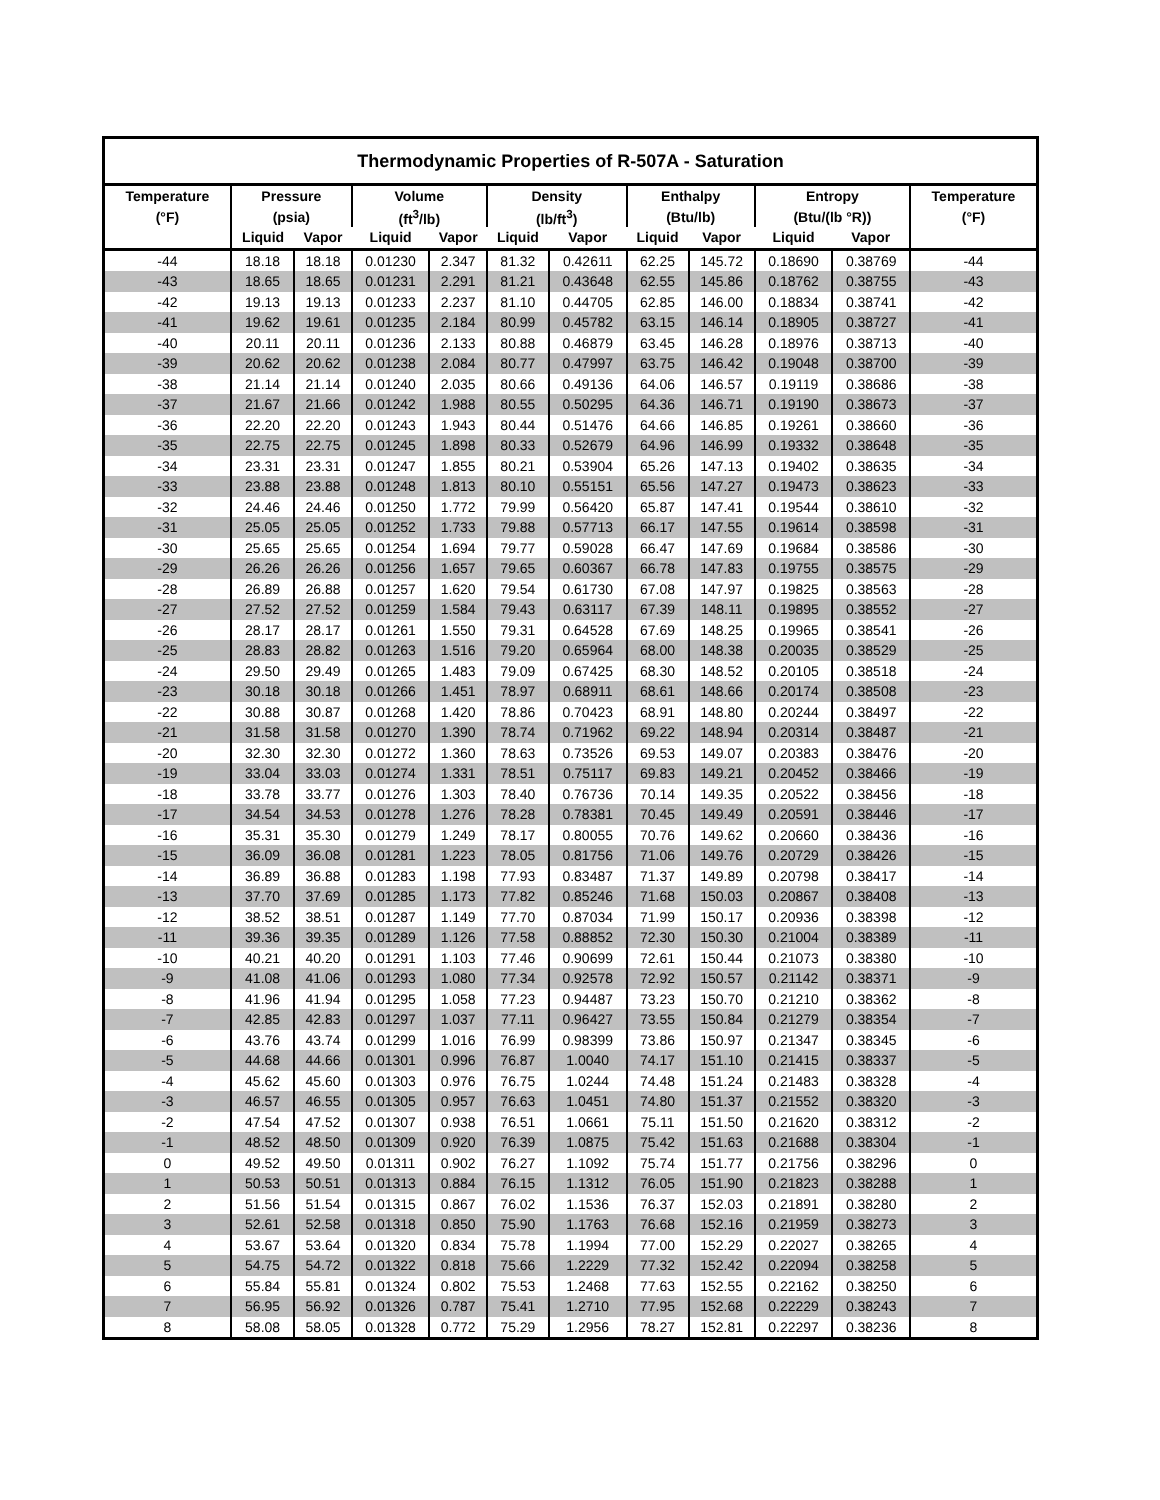| Thermodynamic Properties of R-507A - Saturation | | | | | | | | | | | |
| --- | --- | --- | --- | --- | --- | --- | --- | --- | --- | --- | --- |
| Temperature | Pressure | | Volume | | Density | | Enthalpy | | Entropy | | Temperature |
| (°F) | (psia) | | (ft<sup>3</sup>/lb) | | (lb/ft<sup>3</sup>) | | (Btu/lb) | | (Btu/(lb °R)) | | (°F) |
| | Liquid | Vapor | Liquid | Vapor | Liquid | Vapor | Liquid | Vapor | Liquid | Vapor | |
| -44 | 18.18 | 18.18 | 0.01230 | 2.347 | 81.32 | 0.42611 | 62.25 | 145.72 | 0.18690 | 0.38769 | -44 |
| -43 | 18.65 | 18.65 | 0.01231 | 2.291 | 81.21 | 0.43648 | 62.55 | 145.86 | 0.18762 | 0.38755 | -43 |
| -42 | 19.13 | 19.13 | 0.01233 | 2.237 | 81.10 | 0.44705 | 62.85 | 146.00 | 0.18834 | 0.38741 | -42 |
| -41 | 19.62 | 19.61 | 0.01235 | 2.184 | 80.99 | 0.45782 | 63.15 | 146.14 | 0.18905 | 0.38727 | -41 |
| -40 | 20.11 | 20.11 | 0.01236 | 2.133 | 80.88 | 0.46879 | 63.45 | 146.28 | 0.18976 | 0.38713 | -40 |
| -39 | 20.62 | 20.62 | 0.01238 | 2.084 | 80.77 | 0.47997 | 63.75 | 146.42 | 0.19048 | 0.38700 | -39 |
| -38 | 21.14 | 21.14 | 0.01240 | 2.035 | 80.66 | 0.49136 | 64.06 | 146.57 | 0.19119 | 0.38686 | -38 |
| -37 | 21.67 | 21.66 | 0.01242 | 1.988 | 80.55 | 0.50295 | 64.36 | 146.71 | 0.19190 | 0.38673 | -37 |
| -36 | 22.20 | 22.20 | 0.01243 | 1.943 | 80.44 | 0.51476 | 64.66 | 146.85 | 0.19261 | 0.38660 | -36 |
| -35 | 22.75 | 22.75 | 0.01245 | 1.898 | 80.33 | 0.52679 | 64.96 | 146.99 | 0.19332 | 0.38648 | -35 |
| -34 | 23.31 | 23.31 | 0.01247 | 1.855 | 80.21 | 0.53904 | 65.26 | 147.13 | 0.19402 | 0.38635 | -34 |
| -33 | 23.88 | 23.88 | 0.01248 | 1.813 | 80.10 | 0.55151 | 65.56 | 147.27 | 0.19473 | 0.38623 | -33 |
| -32 | 24.46 | 24.46 | 0.01250 | 1.772 | 79.99 | 0.56420 | 65.87 | 147.41 | 0.19544 | 0.38610 | -32 |
| -31 | 25.05 | 25.05 | 0.01252 | 1.733 | 79.88 | 0.57713 | 66.17 | 147.55 | 0.19614 | 0.38598 | -31 |
| -30 | 25.65 | 25.65 | 0.01254 | 1.694 | 79.77 | 0.59028 | 66.47 | 147.69 | 0.19684 | 0.38586 | -30 |
| -29 | 26.26 | 26.26 | 0.01256 | 1.657 | 79.65 | 0.60367 | 66.78 | 147.83 | 0.19755 | 0.38575 | -29 |
| -28 | 26.89 | 26.88 | 0.01257 | 1.620 | 79.54 | 0.61730 | 67.08 | 147.97 | 0.19825 | 0.38563 | -28 |
| -27 | 27.52 | 27.52 | 0.01259 | 1.584 | 79.43 | 0.63117 | 67.39 | 148.11 | 0.19895 | 0.38552 | -27 |
| -26 | 28.17 | 28.17 | 0.01261 | 1.550 | 79.31 | 0.64528 | 67.69 | 148.25 | 0.19965 | 0.38541 | -26 |
| -25 | 28.83 | 28.82 | 0.01263 | 1.516 | 79.20 | 0.65964 | 68.00 | 148.38 | 0.20035 | 0.38529 | -25 |
| -24 | 29.50 | 29.49 | 0.01265 | 1.483 | 79.09 | 0.67425 | 68.30 | 148.52 | 0.20105 | 0.38518 | -24 |
| -23 | 30.18 | 30.18 | 0.01266 | 1.451 | 78.97 | 0.68911 | 68.61 | 148.66 | 0.20174 | 0.38508 | -23 |
| -22 | 30.88 | 30.87 | 0.01268 | 1.420 | 78.86 | 0.70423 | 68.91 | 148.80 | 0.20244 | 0.38497 | -22 |
| -21 | 31.58 | 31.58 | 0.01270 | 1.390 | 78.74 | 0.71962 | 69.22 | 148.94 | 0.20314 | 0.38487 | -21 |
| -20 | 32.30 | 32.30 | 0.01272 | 1.360 | 78.63 | 0.73526 | 69.53 | 149.07 | 0.20383 | 0.38476 | -20 |
| -19 | 33.04 | 33.03 | 0.01274 | 1.331 | 78.51 | 0.75117 | 69.83 | 149.21 | 0.20452 | 0.38466 | -19 |
| -18 | 33.78 | 33.77 | 0.01276 | 1.303 | 78.40 | 0.76736 | 70.14 | 149.35 | 0.20522 | 0.38456 | -18 |
| -17 | 34.54 | 34.53 | 0.01278 | 1.276 | 78.28 | 0.78381 | 70.45 | 149.49 | 0.20591 | 0.38446 | -17 |
| -16 | 35.31 | 35.30 | 0.01279 | 1.249 | 78.17 | 0.80055 | 70.76 | 149.62 | 0.20660 | 0.38436 | -16 |
| -15 | 36.09 | 36.08 | 0.01281 | 1.223 | 78.05 | 0.81756 | 71.06 | 149.76 | 0.20729 | 0.38426 | -15 |
| -14 | 36.89 | 36.88 | 0.01283 | 1.198 | 77.93 | 0.83487 | 71.37 | 149.89 | 0.20798 | 0.38417 | -14 |
| -13 | 37.70 | 37.69 | 0.01285 | 1.173 | 77.82 | 0.85246 | 71.68 | 150.03 | 0.20867 | 0.38408 | -13 |
| -12 | 38.52 | 38.51 | 0.01287 | 1.149 | 77.70 | 0.87034 | 71.99 | 150.17 | 0.20936 | 0.38398 | -12 |
| -11 | 39.36 | 39.35 | 0.01289 | 1.126 | 77.58 | 0.88852 | 72.30 | 150.30 | 0.21004 | 0.38389 | -11 |
| -10 | 40.21 | 40.20 | 0.01291 | 1.103 | 77.46 | 0.90699 | 72.61 | 150.44 | 0.21073 | 0.38380 | -10 |
| -9 | 41.08 | 41.06 | 0.01293 | 1.080 | 77.34 | 0.92578 | 72.92 | 150.57 | 0.21142 | 0.38371 | -9 |
| -8 | 41.96 | 41.94 | 0.01295 | 1.058 | 77.23 | 0.94487 | 73.23 | 150.70 | 0.21210 | 0.38362 | -8 |
| -7 | 42.85 | 42.83 | 0.01297 | 1.037 | 77.11 | 0.96427 | 73.55 | 150.84 | 0.21279 | 0.38354 | -7 |
| -6 | 43.76 | 43.74 | 0.01299 | 1.016 | 76.99 | 0.98399 | 73.86 | 150.97 | 0.21347 | 0.38345 | -6 |
| -5 | 44.68 | 44.66 | 0.01301 | 0.996 | 76.87 | 1.0040 | 74.17 | 151.10 | 0.21415 | 0.38337 | -5 |
| -4 | 45.62 | 45.60 | 0.01303 | 0.976 | 76.75 | 1.0244 | 74.48 | 151.24 | 0.21483 | 0.38328 | -4 |
| -3 | 46.57 | 46.55 | 0.01305 | 0.957 | 76.63 | 1.0451 | 74.80 | 151.37 | 0.21552 | 0.38320 | -3 |
| -2 | 47.54 | 47.52 | 0.01307 | 0.938 | 76.51 | 1.0661 | 75.11 | 151.50 | 0.21620 | 0.38312 | -2 |
| -1 | 48.52 | 48.50 | 0.01309 | 0.920 | 76.39 | 1.0875 | 75.42 | 151.63 | 0.21688 | 0.38304 | -1 |
| 0 | 49.52 | 49.50 | 0.01311 | 0.902 | 76.27 | 1.1092 | 75.74 | 151.77 | 0.21756 | 0.38296 | 0 |
| 1 | 50.53 | 50.51 | 0.01313 | 0.884 | 76.15 | 1.1312 | 76.05 | 151.90 | 0.21823 | 0.38288 | 1 |
| 2 | 51.56 | 51.54 | 0.01315 | 0.867 | 76.02 | 1.1536 | 76.37 | 152.03 | 0.21891 | 0.38280 | 2 |
| 3 | 52.61 | 52.58 | 0.01318 | 0.850 | 75.90 | 1.1763 | 76.68 | 152.16 | 0.21959 | 0.38273 | 3 |
| 4 | 53.67 | 53.64 | 0.01320 | 0.834 | 75.78 | 1.1994 | 77.00 | 152.29 | 0.22027 | 0.38265 | 4 |
| 5 | 54.75 | 54.72 | 0.01322 | 0.818 | 75.66 | 1.2229 | 77.32 | 152.42 | 0.22094 | 0.38258 | 5 |
| 6 | 55.84 | 55.81 | 0.01324 | 0.802 | 75.53 | 1.2468 | 77.63 | 152.55 | 0.22162 | 0.38250 | 6 |
| 7 | 56.95 | 56.92 | 0.01326 | 0.787 | 75.41 | 1.2710 | 77.95 | 152.68 | 0.22229 | 0.38243 | 7 |
| 8 | 58.08 | 58.05 | 0.01328 | 0.772 | 75.29 | 1.2956 | 78.27 | 152.81 | 0.22297 | 0.38236 | 8 |